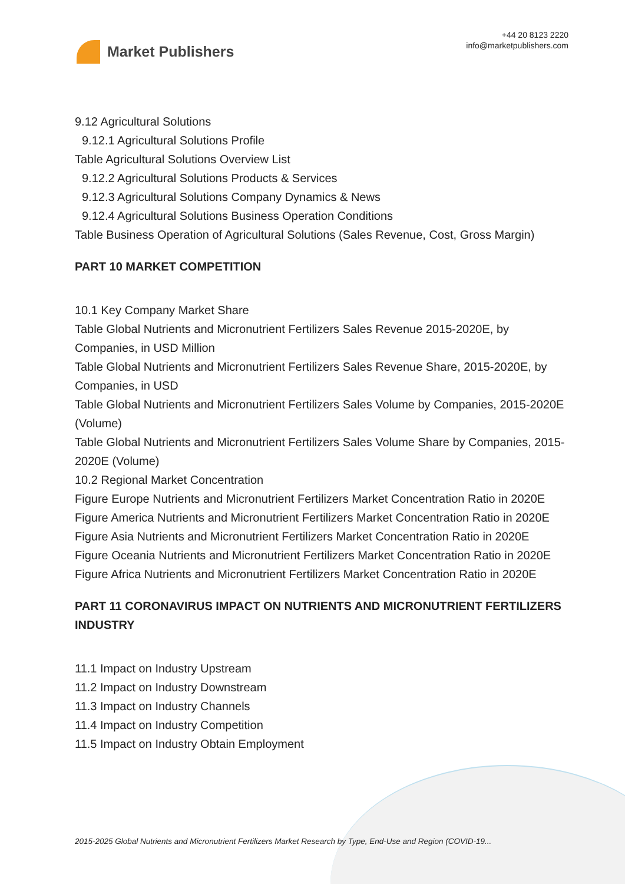Market Publishers
+44 20 8123 2220
info@marketpublishers.com
9.12 Agricultural Solutions
9.12.1 Agricultural Solutions Profile
Table Agricultural Solutions Overview List
9.12.2 Agricultural Solutions Products & Services
9.12.3 Agricultural Solutions Company Dynamics & News
9.12.4 Agricultural Solutions Business Operation Conditions
Table Business Operation of Agricultural Solutions (Sales Revenue, Cost, Gross Margin)
PART 10 MARKET COMPETITION
10.1 Key Company Market Share
Table Global Nutrients and Micronutrient Fertilizers Sales Revenue 2015-2020E, by Companies, in USD Million
Table Global Nutrients and Micronutrient Fertilizers Sales Revenue Share, 2015-2020E, by Companies, in USD
Table Global Nutrients and Micronutrient Fertilizers Sales Volume by Companies, 2015-2020E (Volume)
Table Global Nutrients and Micronutrient Fertilizers Sales Volume Share by Companies, 2015-2020E (Volume)
10.2 Regional Market Concentration
Figure Europe Nutrients and Micronutrient Fertilizers Market Concentration Ratio in 2020E
Figure America Nutrients and Micronutrient Fertilizers Market Concentration Ratio in 2020E
Figure Asia Nutrients and Micronutrient Fertilizers Market Concentration Ratio in 2020E
Figure Oceania Nutrients and Micronutrient Fertilizers Market Concentration Ratio in 2020E
Figure Africa Nutrients and Micronutrient Fertilizers Market Concentration Ratio in 2020E
PART 11 CORONAVIRUS IMPACT ON NUTRIENTS AND MICRONUTRIENT FERTILIZERS INDUSTRY
11.1 Impact on Industry Upstream
11.2 Impact on Industry Downstream
11.3 Impact on Industry Channels
11.4 Impact on Industry Competition
11.5 Impact on Industry Obtain Employment
2015-2025 Global Nutrients and Micronutrient Fertilizers Market Research by Type, End-Use and Region (COVID-19...